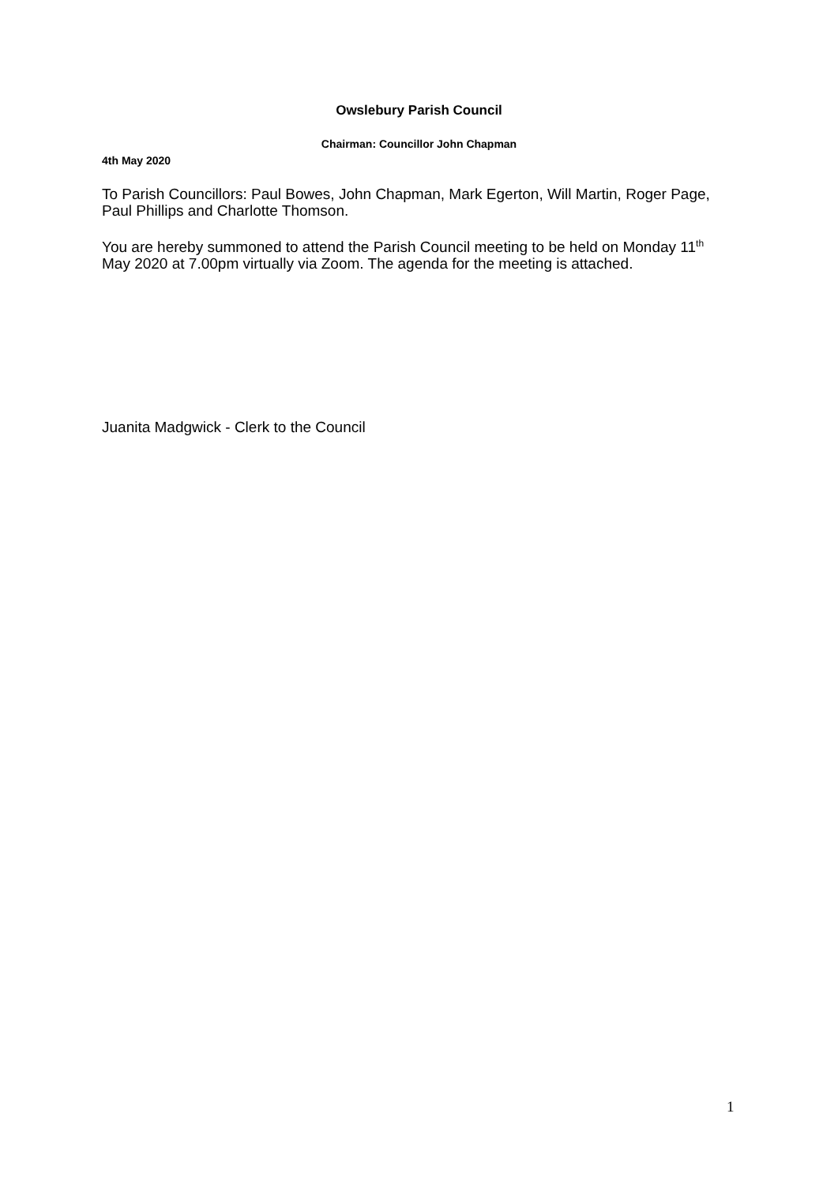Owslebury Parish Council
Chairman: Councillor John Chapman
4th May 2020
To Parish Councillors: Paul Bowes, John Chapman, Mark Egerton, Will Martin, Roger Page, Paul Phillips and Charlotte Thomson.
You are hereby summoned to attend the Parish Council meeting to be held on Monday 11<sup>th</sup> May 2020 at 7.00pm virtually via Zoom. The agenda for the meeting is attached.
Juanita Madgwick - Clerk to the Council
1